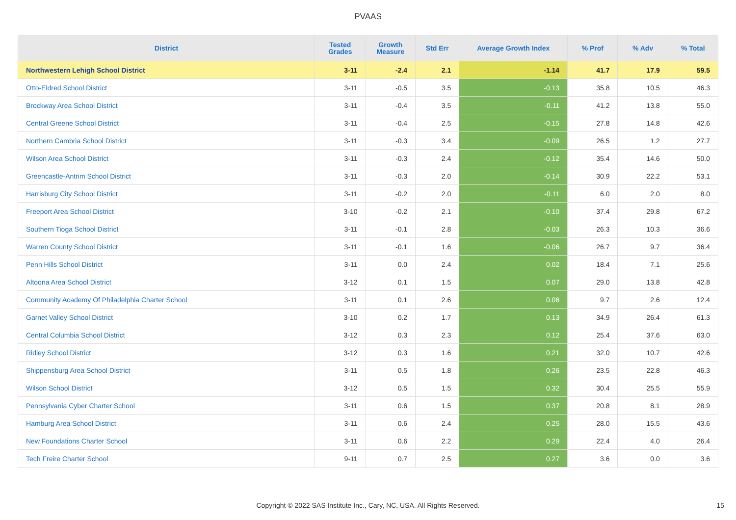PVAAS
| District | Tested Grades | Growth Measure | Std Err | Average Growth Index | % Prof | % Adv | % Total |
| --- | --- | --- | --- | --- | --- | --- | --- |
| Northwestern Lehigh School District | 3-11 | -2.4 | 2.1 | -1.14 | 41.7 | 17.9 | 59.5 |
| Otto-Eldred School District | 3-11 | -0.5 | 3.5 | -0.13 | 35.8 | 10.5 | 46.3 |
| Brockway Area School District | 3-11 | -0.4 | 3.5 | -0.11 | 41.2 | 13.8 | 55.0 |
| Central Greene School District | 3-11 | -0.4 | 2.5 | -0.15 | 27.8 | 14.8 | 42.6 |
| Northern Cambria School District | 3-11 | -0.3 | 3.4 | -0.09 | 26.5 | 1.2 | 27.7 |
| Wilson Area School District | 3-11 | -0.3 | 2.4 | -0.12 | 35.4 | 14.6 | 50.0 |
| Greencastle-Antrim School District | 3-11 | -0.3 | 2.0 | -0.14 | 30.9 | 22.2 | 53.1 |
| Harrisburg City School District | 3-11 | -0.2 | 2.0 | -0.11 | 6.0 | 2.0 | 8.0 |
| Freeport Area School District | 3-10 | -0.2 | 2.1 | -0.10 | 37.4 | 29.8 | 67.2 |
| Southern Tioga School District | 3-11 | -0.1 | 2.8 | -0.03 | 26.3 | 10.3 | 36.6 |
| Warren County School District | 3-11 | -0.1 | 1.6 | -0.06 | 26.7 | 9.7 | 36.4 |
| Penn Hills School District | 3-11 | 0.0 | 2.4 | 0.02 | 18.4 | 7.1 | 25.6 |
| Altoona Area School District | 3-12 | 0.1 | 1.5 | 0.07 | 29.0 | 13.8 | 42.8 |
| Community Academy Of Philadelphia Charter School | 3-11 | 0.1 | 2.6 | 0.06 | 9.7 | 2.6 | 12.4 |
| Garnet Valley School District | 3-10 | 0.2 | 1.7 | 0.13 | 34.9 | 26.4 | 61.3 |
| Central Columbia School District | 3-12 | 0.3 | 2.3 | 0.12 | 25.4 | 37.6 | 63.0 |
| Ridley School District | 3-12 | 0.3 | 1.6 | 0.21 | 32.0 | 10.7 | 42.6 |
| Shippensburg Area School District | 3-11 | 0.5 | 1.8 | 0.26 | 23.5 | 22.8 | 46.3 |
| Wilson School District | 3-12 | 0.5 | 1.5 | 0.32 | 30.4 | 25.5 | 55.9 |
| Pennsylvania Cyber Charter School | 3-11 | 0.6 | 1.5 | 0.37 | 20.8 | 8.1 | 28.9 |
| Hamburg Area School District | 3-11 | 0.6 | 2.4 | 0.25 | 28.0 | 15.5 | 43.6 |
| New Foundations Charter School | 3-11 | 0.6 | 2.2 | 0.29 | 22.4 | 4.0 | 26.4 |
| Tech Freire Charter School | 9-11 | 0.7 | 2.5 | 0.27 | 3.6 | 0.0 | 3.6 |
Copyright © 2022 SAS Institute Inc., Cary, NC, USA. All Rights Reserved. 15